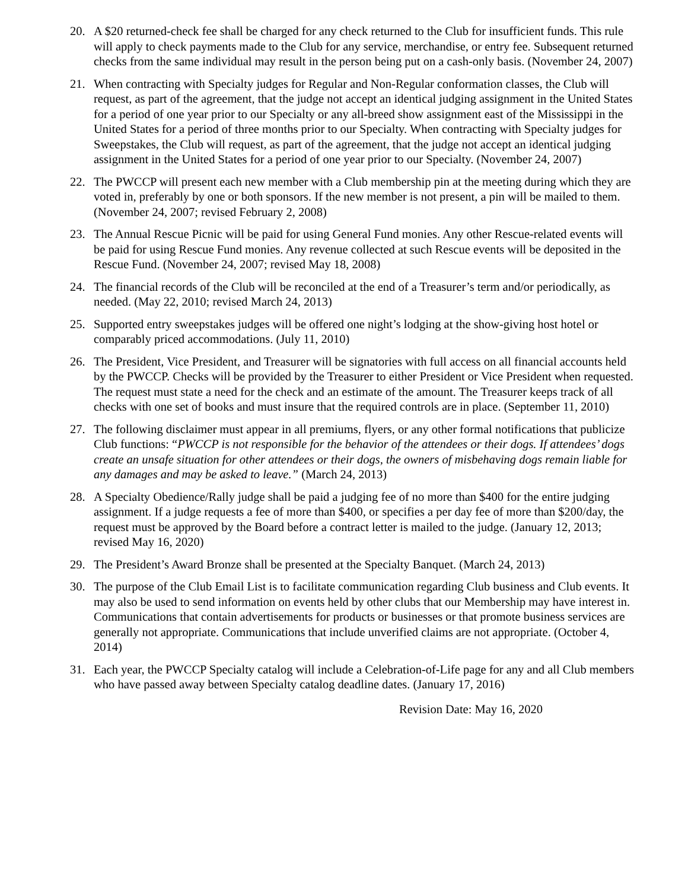20. A $20 returned-check fee shall be charged for any check returned to the Club for insufficient funds. This rule will apply to check payments made to the Club for any service, merchandise, or entry fee. Subsequent returned checks from the same individual may result in the person being put on a cash-only basis. (November 24, 2007)
21. When contracting with Specialty judges for Regular and Non-Regular conformation classes, the Club will request, as part of the agreement, that the judge not accept an identical judging assignment in the United States for a period of one year prior to our Specialty or any all-breed show assignment east of the Mississippi in the United States for a period of three months prior to our Specialty. When contracting with Specialty judges for Sweepstakes, the Club will request, as part of the agreement, that the judge not accept an identical judging assignment in the United States for a period of one year prior to our Specialty. (November 24, 2007)
22. The PWCCP will present each new member with a Club membership pin at the meeting during which they are voted in, preferably by one or both sponsors. If the new member is not present, a pin will be mailed to them. (November 24, 2007; revised February 2, 2008)
23. The Annual Rescue Picnic will be paid for using General Fund monies. Any other Rescue-related events will be paid for using Rescue Fund monies. Any revenue collected at such Rescue events will be deposited in the Rescue Fund. (November 24, 2007; revised May 18, 2008)
24. The financial records of the Club will be reconciled at the end of a Treasurer’s term and/or periodically, as needed. (May 22, 2010; revised March 24, 2013)
25. Supported entry sweepstakes judges will be offered one night’s lodging at the show-giving host hotel or comparably priced accommodations. (July 11, 2010)
26. The President, Vice President, and Treasurer will be signatories with full access on all financial accounts held by the PWCCP. Checks will be provided by the Treasurer to either President or Vice President when requested. The request must state a need for the check and an estimate of the amount. The Treasurer keeps track of all checks with one set of books and must insure that the required controls are in place. (September 11, 2010)
27. The following disclaimer must appear in all premiums, flyers, or any other formal notifications that publicize Club functions: “PWCCP is not responsible for the behavior of the attendees or their dogs. If attendees’ dogs create an unsafe situation for other attendees or their dogs, the owners of misbehaving dogs remain liable for any damages and may be asked to leave.” (March 24, 2013)
28. A Specialty Obedience/Rally judge shall be paid a judging fee of no more than $400 for the entire judging assignment. If a judge requests a fee of more than $400, or specifies a per day fee of more than $200/day, the request must be approved by the Board before a contract letter is mailed to the judge. (January 12, 2013; revised May 16, 2020)
29. The President’s Award Bronze shall be presented at the Specialty Banquet. (March 24, 2013)
30. The purpose of the Club Email List is to facilitate communication regarding Club business and Club events. It may also be used to send information on events held by other clubs that our Membership may have interest in. Communications that contain advertisements for products or businesses or that promote business services are generally not appropriate. Communications that include unverified claims are not appropriate. (October 4, 2014)
31. Each year, the PWCCP Specialty catalog will include a Celebration-of-Life page for any and all Club members who have passed away between Specialty catalog deadline dates. (January 17, 2016)
Revision Date: May 16, 2020